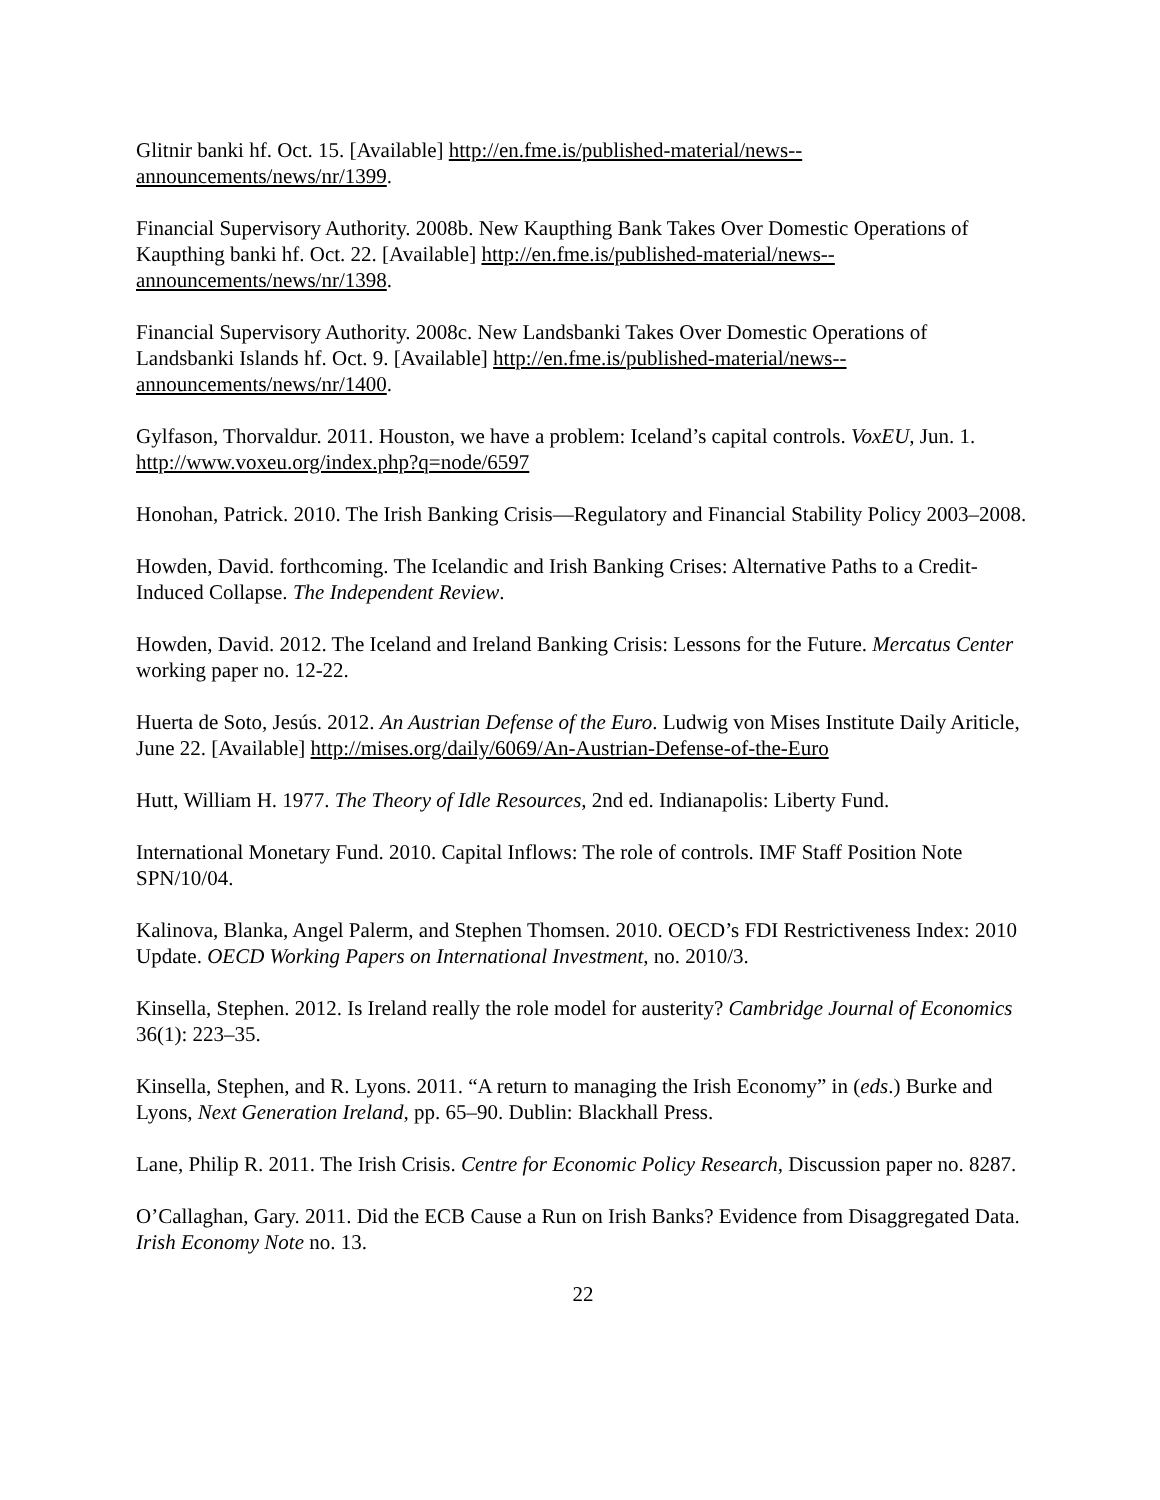Glitnir banki hf. Oct. 15. [Available] http://en.fme.is/published-material/news--
announcements/news/nr/1399.
Financial Supervisory Authority. 2008b. New Kaupthing Bank Takes Over Domestic Operations of Kaupthing banki hf. Oct. 22. [Available] http://en.fme.is/published-material/news--
announcements/news/nr/1398.
Financial Supervisory Authority. 2008c. New Landsbanki Takes Over Domestic Operations of Landsbanki Islands hf. Oct. 9. [Available] http://en.fme.is/published-material/news--
announcements/news/nr/1400.
Gylfason, Thorvaldur. 2011. Houston, we have a problem: Iceland’s capital controls. VoxEU, Jun. 1. http://www.voxeu.org/index.php?q=node/6597
Honohan, Patrick. 2010. The Irish Banking Crisis—Regulatory and Financial Stability Policy 2003–2008.
Howden, David. forthcoming. The Icelandic and Irish Banking Crises: Alternative Paths to a Credit-Induced Collapse. The Independent Review.
Howden, David. 2012. The Iceland and Ireland Banking Crisis: Lessons for the Future. Mercatus Center working paper no. 12-22.
Huerta de Soto, Jesús. 2012. An Austrian Defense of the Euro. Ludwig von Mises Institute Daily Ariticle, June 22. [Available] http://mises.org/daily/6069/An-Austrian-Defense-of-the-Euro
Hutt, William H. 1977. The Theory of Idle Resources, 2nd ed. Indianapolis: Liberty Fund.
International Monetary Fund. 2010. Capital Inflows: The role of controls. IMF Staff Position Note SPN/10/04.
Kalinova, Blanka, Angel Palerm, and Stephen Thomsen. 2010. OECD’s FDI Restrictiveness Index: 2010 Update. OECD Working Papers on International Investment, no. 2010/3.
Kinsella, Stephen. 2012. Is Ireland really the role model for austerity? Cambridge Journal of Economics 36(1): 223–35.
Kinsella, Stephen, and R. Lyons. 2011. “A return to managing the Irish Economy” in (eds.) Burke and Lyons, Next Generation Ireland, pp. 65–90. Dublin: Blackhall Press.
Lane, Philip R. 2011. The Irish Crisis. Centre for Economic Policy Research, Discussion paper no. 8287.
O’Callaghan, Gary. 2011. Did the ECB Cause a Run on Irish Banks? Evidence from Disaggregated Data. Irish Economy Note no. 13.
22